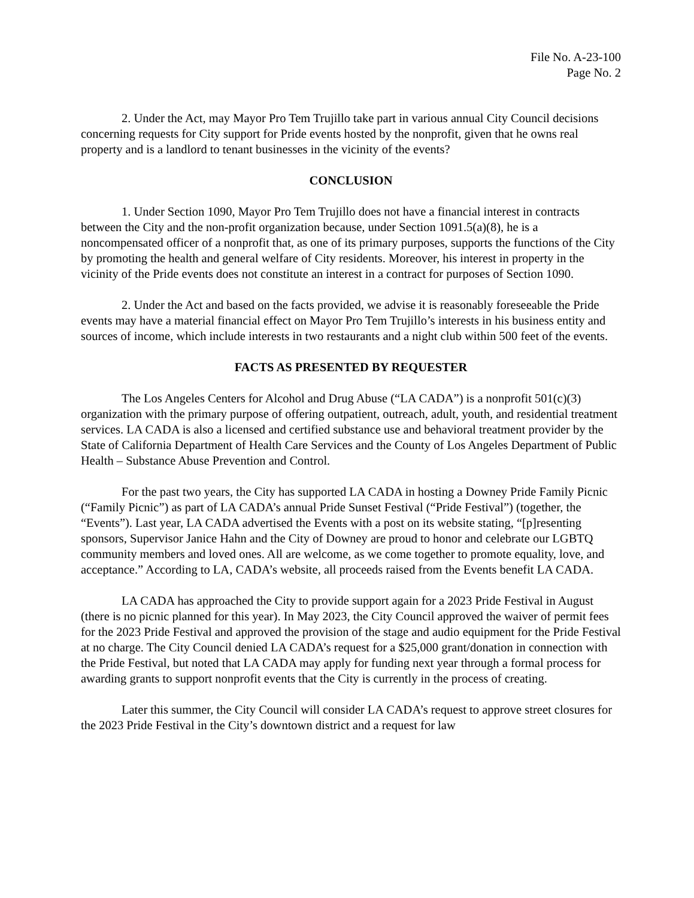File No. A-23-100
Page No. 2
2. Under the Act, may Mayor Pro Tem Trujillo take part in various annual City Council decisions concerning requests for City support for Pride events hosted by the nonprofit, given that he owns real property and is a landlord to tenant businesses in the vicinity of the events?
CONCLUSION
1. Under Section 1090, Mayor Pro Tem Trujillo does not have a financial interest in contracts between the City and the non-profit organization because, under Section 1091.5(a)(8), he is a noncompensated officer of a nonprofit that, as one of its primary purposes, supports the functions of the City by promoting the health and general welfare of City residents. Moreover, his interest in property in the vicinity of the Pride events does not constitute an interest in a contract for purposes of Section 1090.
2. Under the Act and based on the facts provided, we advise it is reasonably foreseeable the Pride events may have a material financial effect on Mayor Pro Tem Trujillo’s interests in his business entity and sources of income, which include interests in two restaurants and a night club within 500 feet of the events.
FACTS AS PRESENTED BY REQUESTER
The Los Angeles Centers for Alcohol and Drug Abuse (“LA CADA”) is a nonprofit 501(c)(3) organization with the primary purpose of offering outpatient, outreach, adult, youth, and residential treatment services. LA CADA is also a licensed and certified substance use and behavioral treatment provider by the State of California Department of Health Care Services and the County of Los Angeles Department of Public Health – Substance Abuse Prevention and Control.
For the past two years, the City has supported LA CADA in hosting a Downey Pride Family Picnic (“Family Picnic”) as part of LA CADA’s annual Pride Sunset Festival (“Pride Festival”) (together, the “Events”). Last year, LA CADA advertised the Events with a post on its website stating, “[p]resenting sponsors, Supervisor Janice Hahn and the City of Downey are proud to honor and celebrate our LGBTQ community members and loved ones. All are welcome, as we come together to promote equality, love, and acceptance.” According to LA, CADA’s website, all proceeds raised from the Events benefit LA CADA.
LA CADA has approached the City to provide support again for a 2023 Pride Festival in August (there is no picnic planned for this year). In May 2023, the City Council approved the waiver of permit fees for the 2023 Pride Festival and approved the provision of the stage and audio equipment for the Pride Festival at no charge. The City Council denied LA CADA’s request for a $25,000 grant/donation in connection with the Pride Festival, but noted that LA CADA may apply for funding next year through a formal process for awarding grants to support nonprofit events that the City is currently in the process of creating.
Later this summer, the City Council will consider LA CADA’s request to approve street closures for the 2023 Pride Festival in the City’s downtown district and a request for law